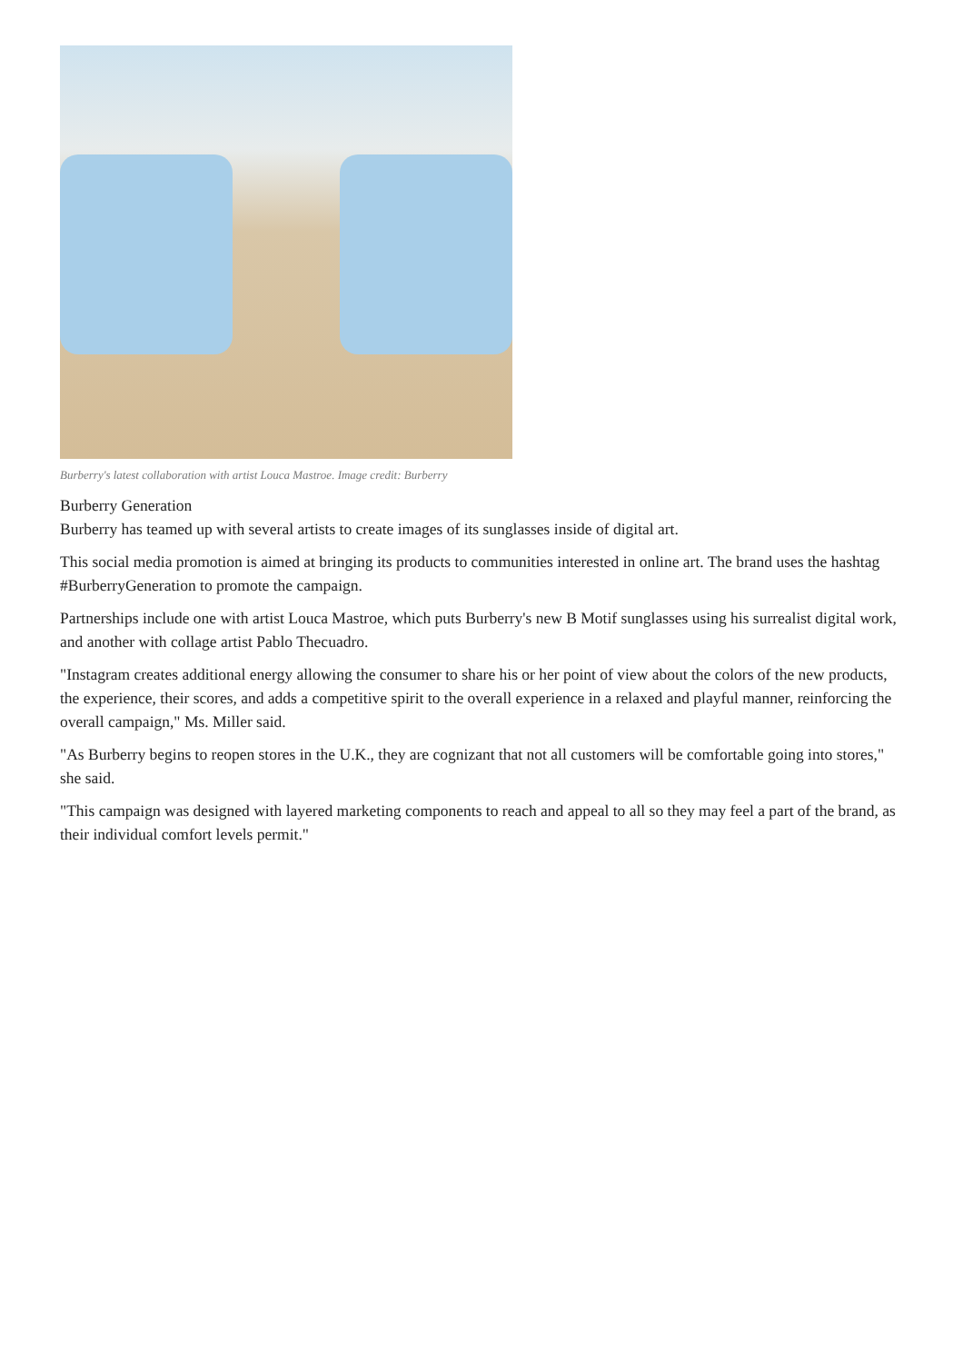Burberry's latest collaboration with artist Louca Mastroe. Image credit: Burberry
Burberry Generation
Burberry has teamed up with several artists to create images of its sunglasses inside of digital art.
This social media promotion is aimed at bringing its products to communities interested in online art. The brand uses the hashtag #BurberryGeneration to promote the campaign.
Partnerships include one with artist Louca Mastroe, which puts Burberry's new B Motif sunglasses using his surrealist digital work, and another with collage artist Pablo Thecuadro.
"Instagram creates additional energy allowing the consumer to share his or her point of view about the colors of the new products, the experience, their scores, and adds a competitive spirit to the overall experience in a relaxed and playful manner, reinforcing the overall campaign," Ms. Miller said.
"As Burberry begins to reopen stores in the U.K., they are cognizant that not all customers will be comfortable going into stores," she said.
"This campaign was designed with layered marketing components to reach and appeal to all so they may feel a part of the brand, as their individual comfort levels permit."